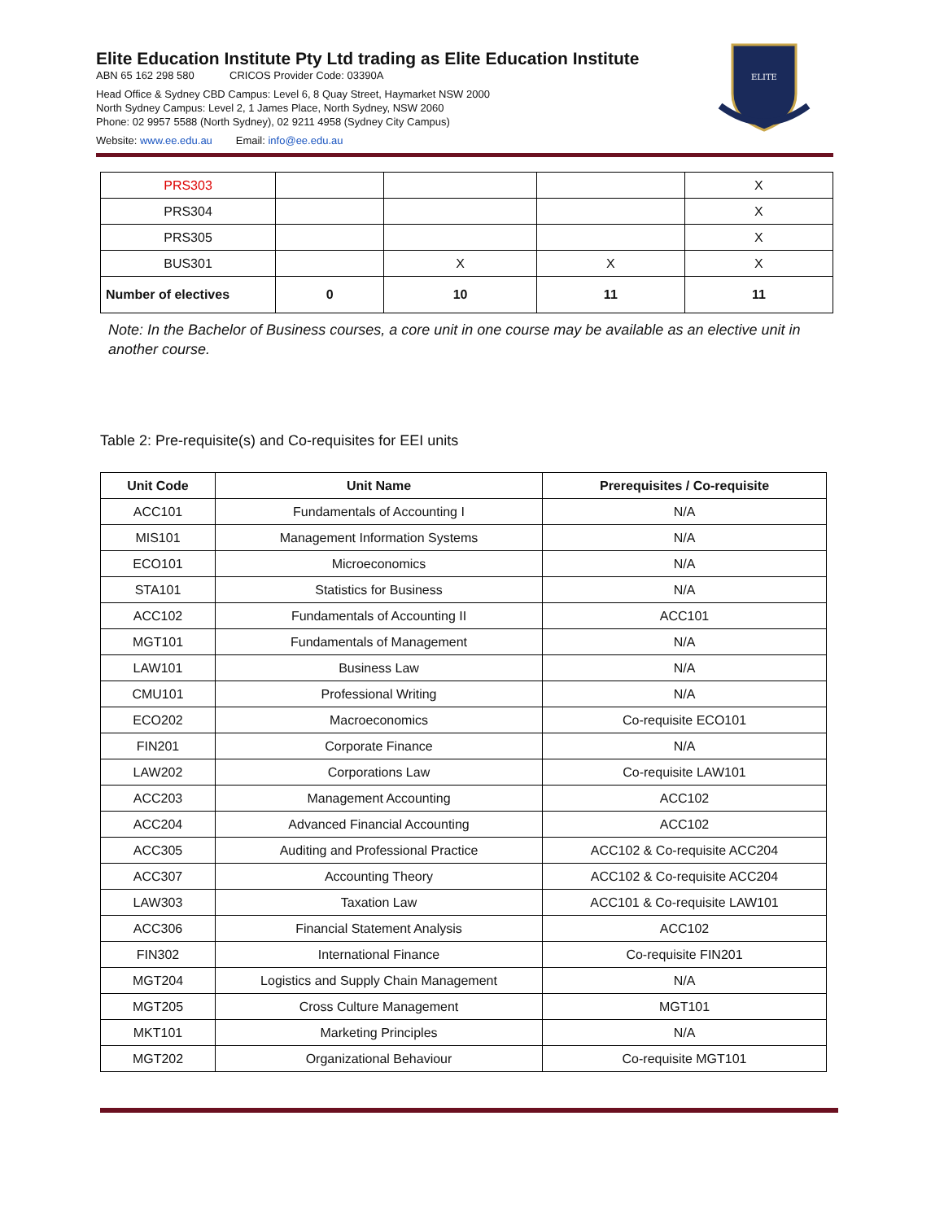Elite Education Institute Pty Ltd trading as Elite Education Institute
ABN 65 162 298 580 CRICOS Provider Code: 03390A
Head Office & Sydney CBD Campus: Level 6, 8 Quay Street, Haymarket NSW 2000
North Sydney Campus: Level 2, 1 James Place, North Sydney, NSW 2060
Phone: 02 9957 5588 (North Sydney), 02 9211 4958 (Sydney City Campus)
Website: www.ee.edu.au Email: info@ee.edu.au
ELITE
| PRS303 | | | | X |
| PRS304 | | | | X |
| PRS305 | | | | X |
| BUS301 | | X | X | X |
| Number of electives | 0 | 10 | 11 | 11 |
Note: In the Bachelor of Business courses, a core unit in one course may be available as an elective unit in another course.
Table 2: Pre-requisite(s) and Co-requisites for EEI units
| Unit Code | Unit Name | Prerequisites / Co-requisite |
| --- | --- | --- |
| ACC101 | Fundamentals of Accounting I | N/A |
| MIS101 | Management Information Systems | N/A |
| ECO101 | Microeconomics | N/A |
| STA101 | Statistics for Business | N/A |
| ACC102 | Fundamentals of Accounting II | ACC101 |
| MGT101 | Fundamentals of Management | N/A |
| LAW101 | Business Law | N/A |
| CMU101 | Professional Writing | N/A |
| ECO202 | Macroeconomics | Co-requisite ECO101 |
| FIN201 | Corporate Finance | N/A |
| LAW202 | Corporations Law | Co-requisite LAW101 |
| ACC203 | Management Accounting | ACC102 |
| ACC204 | Advanced Financial Accounting | ACC102 |
| ACC305 | Auditing and Professional Practice | ACC102 & Co-requisite ACC204 |
| ACC307 | Accounting Theory | ACC102 & Co-requisite ACC204 |
| LAW303 | Taxation Law | ACC101 & Co-requisite LAW101 |
| ACC306 | Financial Statement Analysis | ACC102 |
| FIN302 | International Finance | Co-requisite FIN201 |
| MGT204 | Logistics and Supply Chain Management | N/A |
| MGT205 | Cross Culture Management | MGT101 |
| MKT101 | Marketing Principles | N/A |
| MGT202 | Organizational Behaviour | Co-requisite MGT101 |